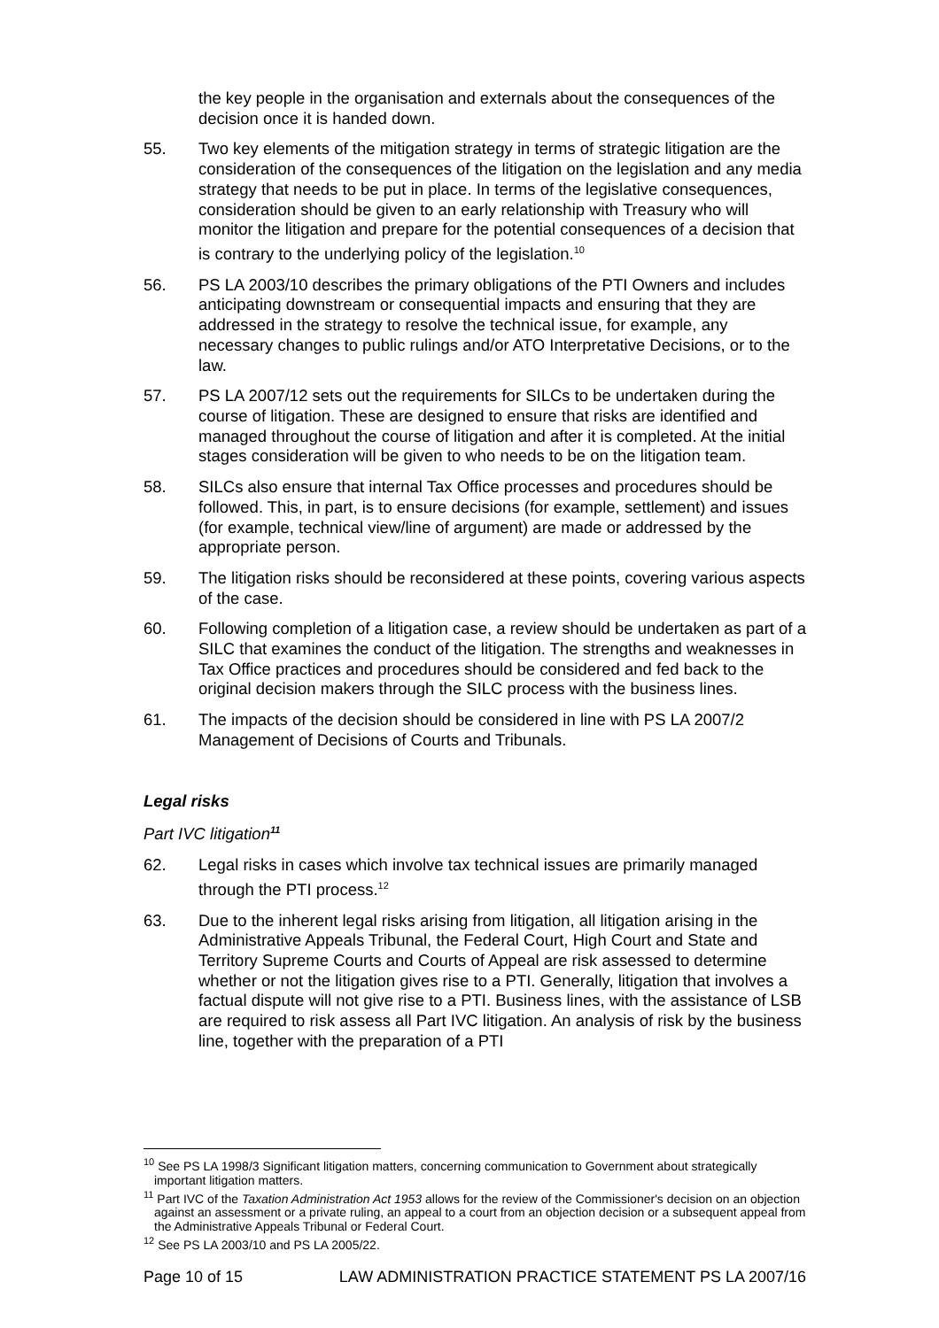the key people in the organisation and externals about the consequences of the decision once it is handed down.
55. Two key elements of the mitigation strategy in terms of strategic litigation are the consideration of the consequences of the litigation on the legislation and any media strategy that needs to be put in place. In terms of the legislative consequences, consideration should be given to an early relationship with Treasury who will monitor the litigation and prepare for the potential consequences of a decision that is contrary to the underlying policy of the legislation.<sup>10</sup>
56. PS LA 2003/10 describes the primary obligations of the PTI Owners and includes anticipating downstream or consequential impacts and ensuring that they are addressed in the strategy to resolve the technical issue, for example, any necessary changes to public rulings and/or ATO Interpretative Decisions, or to the law.
57. PS LA 2007/12 sets out the requirements for SILCs to be undertaken during the course of litigation. These are designed to ensure that risks are identified and managed throughout the course of litigation and after it is completed. At the initial stages consideration will be given to who needs to be on the litigation team.
58. SILCs also ensure that internal Tax Office processes and procedures should be followed. This, in part, is to ensure decisions (for example, settlement) and issues (for example, technical view/line of argument) are made or addressed by the appropriate person.
59. The litigation risks should be reconsidered at these points, covering various aspects of the case.
60. Following completion of a litigation case, a review should be undertaken as part of a SILC that examines the conduct of the litigation. The strengths and weaknesses in Tax Office practices and procedures should be considered and fed back to the original decision makers through the SILC process with the business lines.
61. The impacts of the decision should be considered in line with PS LA 2007/2 Management of Decisions of Courts and Tribunals.
Legal risks
Part IVC litigation<sup>11</sup>
62. Legal risks in cases which involve tax technical issues are primarily managed through the PTI process.<sup>12</sup>
63. Due to the inherent legal risks arising from litigation, all litigation arising in the Administrative Appeals Tribunal, the Federal Court, High Court and State and Territory Supreme Courts and Courts of Appeal are risk assessed to determine whether or not the litigation gives rise to a PTI. Generally, litigation that involves a factual dispute will not give rise to a PTI. Business lines, with the assistance of LSB are required to risk assess all Part IVC litigation. An analysis of risk by the business line, together with the preparation of a PTI
<sup>10</sup> See PS LA 1998/3 Significant litigation matters, concerning communication to Government about strategically important litigation matters.
<sup>11</sup> Part IVC of the Taxation Administration Act 1953 allows for the review of the Commissioner's decision on an objection against an assessment or a private ruling, an appeal to a court from an objection decision or a subsequent appeal from the Administrative Appeals Tribunal or Federal Court.
<sup>12</sup> See PS LA 2003/10 and PS LA 2005/22.
Page 10 of 15 LAW ADMINISTRATION PRACTICE STATEMENT PS LA 2007/16